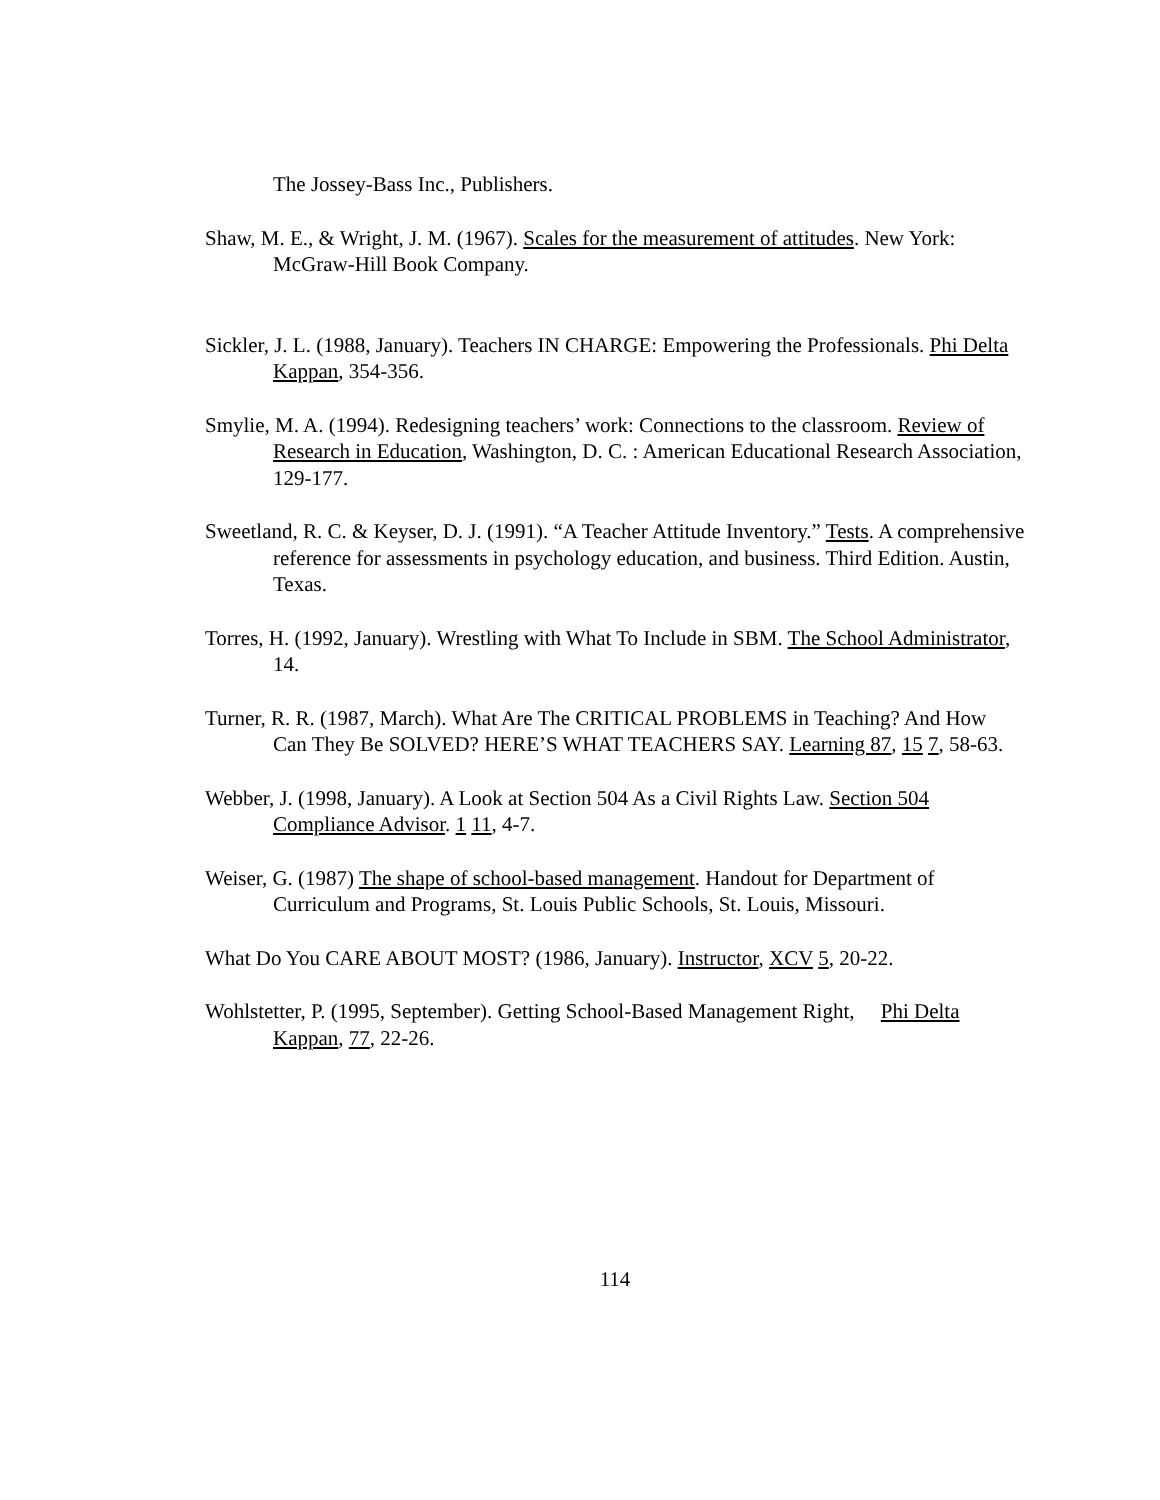The Jossey-Bass Inc., Publishers.
Shaw, M. E., & Wright, J. M. (1967). Scales for the measurement of attitudes. New York: McGraw-Hill Book Company.
Sickler, J. L. (1988, January). Teachers IN CHARGE: Empowering the Professionals. Phi Delta Kappan, 354-356.
Smylie, M. A. (1994). Redesigning teachers’ work: Connections to the classroom. Review of Research in Education, Washington, D. C. : American Educational Research Association, 129-177.
Sweetland, R. C. & Keyser, D. J. (1991). “A Teacher Attitude Inventory.” Tests. A comprehensive reference for assessments in psychology education, and business. Third Edition. Austin, Texas.
Torres, H. (1992, January). Wrestling with What To Include in SBM. The School Administrator, 14.
Turner, R. R. (1987, March). What Are The CRITICAL PROBLEMS in Teaching? And How Can They Be SOLVED? HERE’S WHAT TEACHERS SAY. Learning 87, 15 7, 58-63.
Webber, J. (1998, January). A Look at Section 504 As a Civil Rights Law. Section 504 Compliance Advisor. 1 11, 4-7.
Weiser, G. (1987) The shape of school-based management. Handout for Department of Curriculum and Programs, St. Louis Public Schools, St. Louis, Missouri.
What Do You CARE ABOUT MOST? (1986, January). Instructor, XCV 5, 20-22.
Wohlstetter, P. (1995, September). Getting School-Based Management Right, Phi Delta Kappan, 77, 22-26.
114